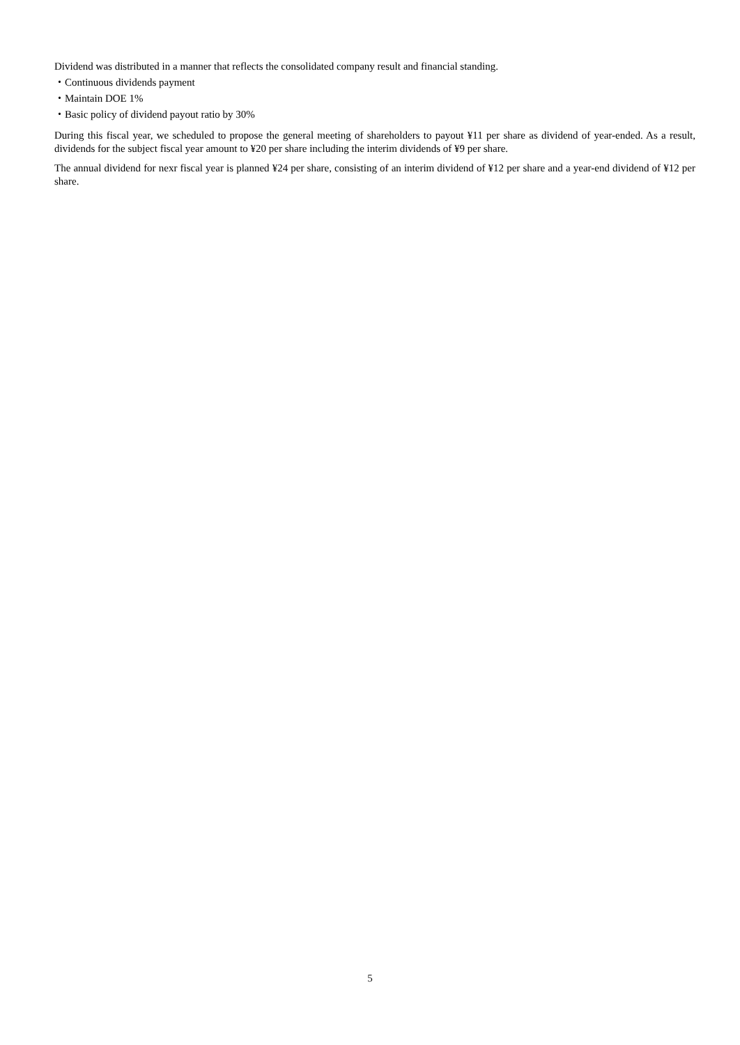Dividend was distributed in a manner that reflects the consolidated company result and financial standing.
・Continuous dividends payment
・Maintain DOE 1%
・Basic policy of dividend payout ratio by 30%
During this fiscal year, we scheduled to propose the general meeting of shareholders to payout ¥11 per share as dividend of year-ended. As a result, dividends for the subject fiscal year amount to ¥20 per share including the interim dividends of ¥9 per share.
The annual dividend for nexr fiscal year is planned ¥24 per share, consisting of an interim dividend of ¥12 per share and a year-end dividend of ¥12 per share.
5